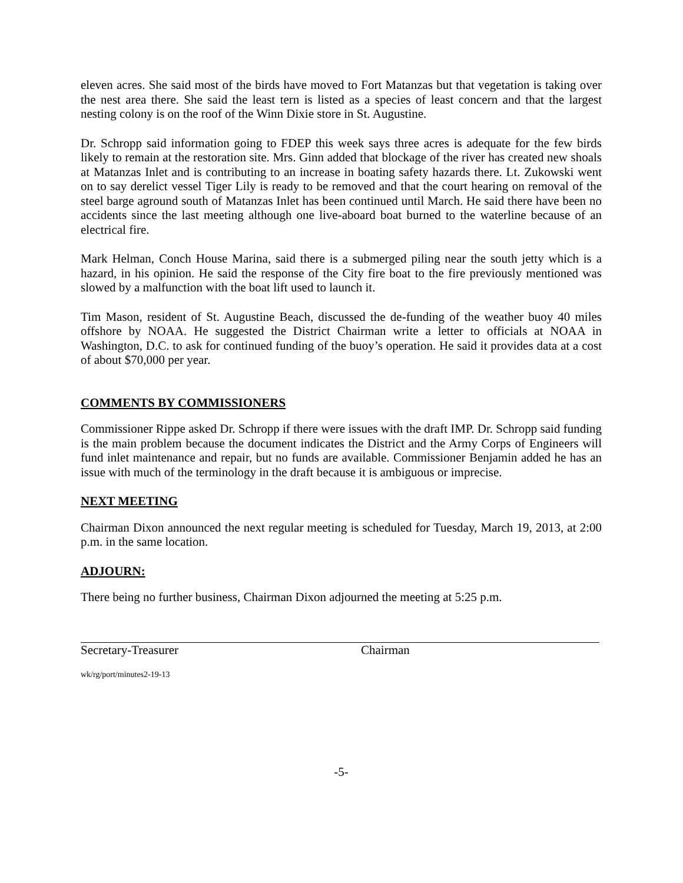eleven acres. She said most of the birds have moved to Fort Matanzas but that vegetation is taking over the nest area there. She said the least tern is listed as a species of least concern and that the largest nesting colony is on the roof of the Winn Dixie store in St. Augustine.
Dr. Schropp said information going to FDEP this week says three acres is adequate for the few birds likely to remain at the restoration site. Mrs. Ginn added that blockage of the river has created new shoals at Matanzas Inlet and is contributing to an increase in boating safety hazards there. Lt. Zukowski went on to say derelict vessel Tiger Lily is ready to be removed and that the court hearing on removal of the steel barge aground south of Matanzas Inlet has been continued until March. He said there have been no accidents since the last meeting although one live-aboard boat burned to the waterline because of an electrical fire.
Mark Helman, Conch House Marina, said there is a submerged piling near the south jetty which is a hazard, in his opinion. He said the response of the City fire boat to the fire previously mentioned was slowed by a malfunction with the boat lift used to launch it.
Tim Mason, resident of St. Augustine Beach, discussed the de-funding of the weather buoy 40 miles offshore by NOAA. He suggested the District Chairman write a letter to officials at NOAA in Washington, D.C. to ask for continued funding of the buoy’s operation. He said it provides data at a cost of about $70,000 per year.
COMMENTS BY COMMISSIONERS
Commissioner Rippe asked Dr. Schropp if there were issues with the draft IMP. Dr. Schropp said funding is the main problem because the document indicates the District and the Army Corps of Engineers will fund inlet maintenance and repair, but no funds are available. Commissioner Benjamin added he has an issue with much of the terminology in the draft because it is ambiguous or imprecise.
NEXT MEETING
Chairman Dixon announced the next regular meeting is scheduled for Tuesday, March 19, 2013, at 2:00 p.m. in the same location.
ADJOURN:
There being no further business, Chairman Dixon adjourned the meeting at 5:25 p.m.
Secretary-Treasurer Chairman
wk/rg/port/minutes2-19-13
-5-